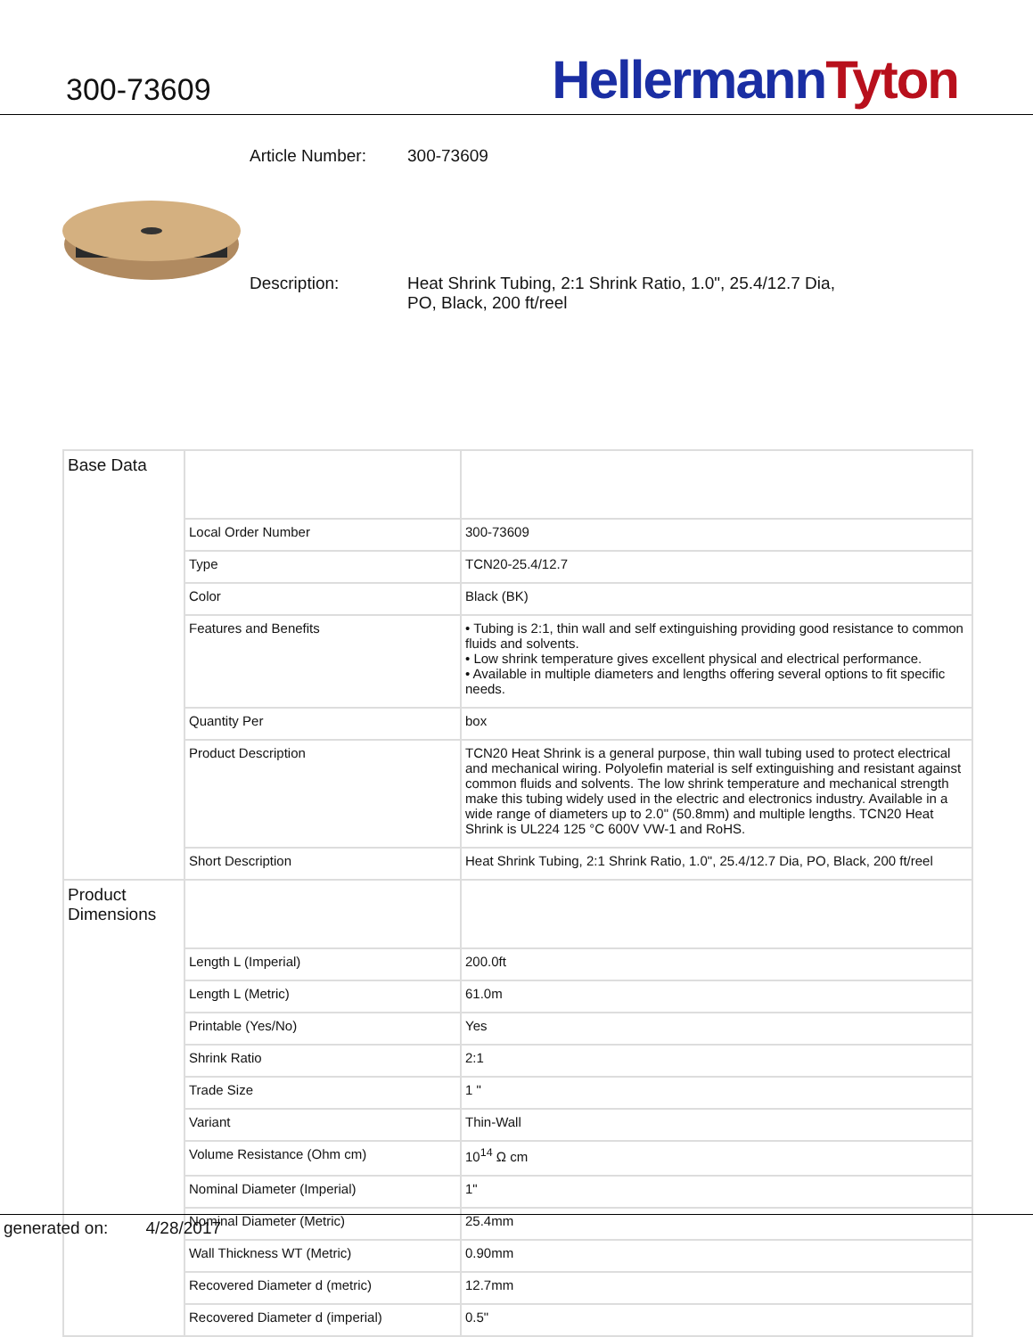300-73609
Hellermann Tyton
| Article Number: | 300-73609 |
| Description: | Heat Shrink Tubing, 2:1 Shrink Ratio, 1.0", 25.4/12.7 Dia, PO, Black, 200 ft/reel |
| Base Data | | |
| | Local Order Number | 300-73609 |
| | Type | TCN20-25.4/12.7 |
| | Color | Black (BK) |
| | Features and Benefits | • Tubing is 2:1, thin wall and self extinguishing providing good resistance to common fluids and solvents. • Low shrink temperature gives excellent physical and electrical performance. • Available in multiple diameters and lengths offering several options to fit specific needs. |
| | Quantity Per | box |
| | Product Description | TCN20 Heat Shrink is a general purpose, thin wall tubing used to protect electrical and mechanical wiring. Polyolefin material is self extinguishing and resistant against common fluids and solvents. The low shrink temperature and mechanical strength make this tubing widely used in the electric and electronics industry. Available in a wide range of diameters up to 2.0" (50.8mm) and multiple lengths. TCN20 Heat Shrink is UL224 125 °C 600V VW-1 and RoHS. |
| | Short Description | Heat Shrink Tubing, 2:1 Shrink Ratio, 1.0", 25.4/12.7 Dia, PO, Black, 200 ft/reel |
| Product Dimensions | | |
| | Length L (Imperial) | 200.0ft |
| | Length L (Metric) | 61.0m |
| | Printable (Yes/No) | Yes |
| | Shrink Ratio | 2:1 |
| | Trade Size | 1 " |
| | Variant | Thin-Wall |
| | Volume Resistance (Ohm cm) | 10<sup>14</sup> Ω cm |
| | Nominal Diameter (Imperial) | 1" |
| | Nominal Diameter (Metric) | 25.4mm |
| | Wall Thickness WT (Metric) | 0.90mm |
| | Recovered Diameter d (metric) | 12.7mm |
| | Recovered Diameter d (imperial) | 0.5" |
generated on: 4/28/2017